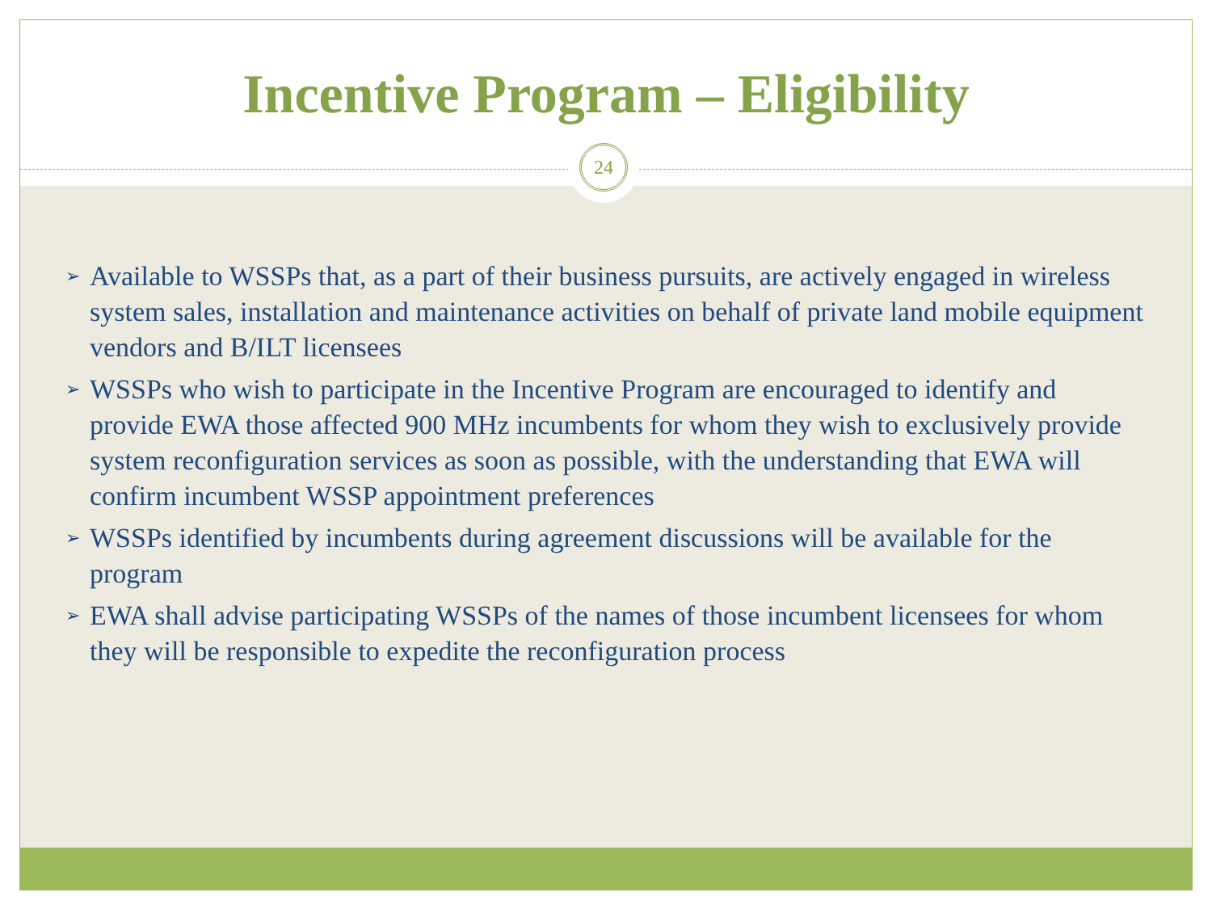Incentive Program – Eligibility
➢ Available to WSSPs that, as a part of their business pursuits, are actively engaged in wireless system sales, installation and maintenance activities on behalf of private land mobile equipment vendors and B/ILT licensees
➢ WSSPs who wish to participate in the Incentive Program are encouraged to identify and provide EWA those affected 900 MHz incumbents for whom they wish to exclusively provide system reconfiguration services as soon as possible, with the understanding that EWA will confirm incumbent WSSP appointment preferences
➢ WSSPs identified by incumbents during agreement discussions will be available for the program
➢ EWA shall advise participating WSSPs of the names of those incumbent licensees for whom they will be responsible to expedite the reconfiguration process
24